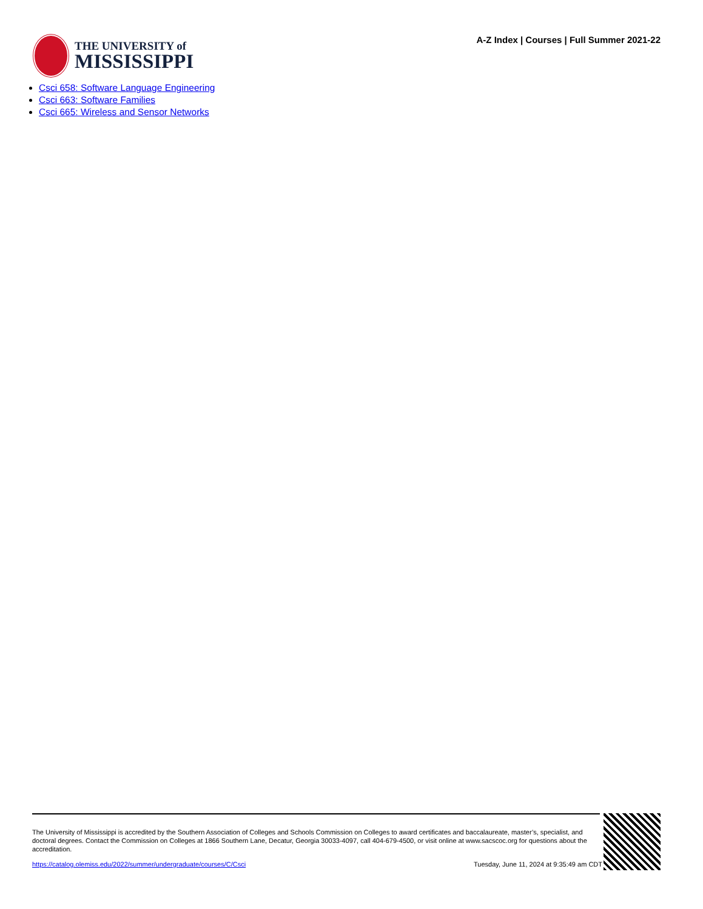THE UNIVERSITY of
MISSISSIPPI
A-Z Index | Courses | Full Summer 2021-22
Csci 658: Software Language Engineering
Csci 663: Software Families
Csci 665: Wireless and Sensor Networks
The University of Mississippi is accredited by the Southern Association of Colleges and Schools Commission on Colleges to award certificates and baccalaureate, master’s, specialist, and doctoral degrees. Contact the Commission on Colleges at 1866 Southern Lane, Decatur, Georgia 30033-4097, call 404-679-4500, or visit online at www.sacscoc.org for questions about the accreditation.
https://catalog.olemiss.edu/2022/summer/undergraduate/courses/C/Csci Tuesday, June 11, 2024 at 9:35:49 am CDT